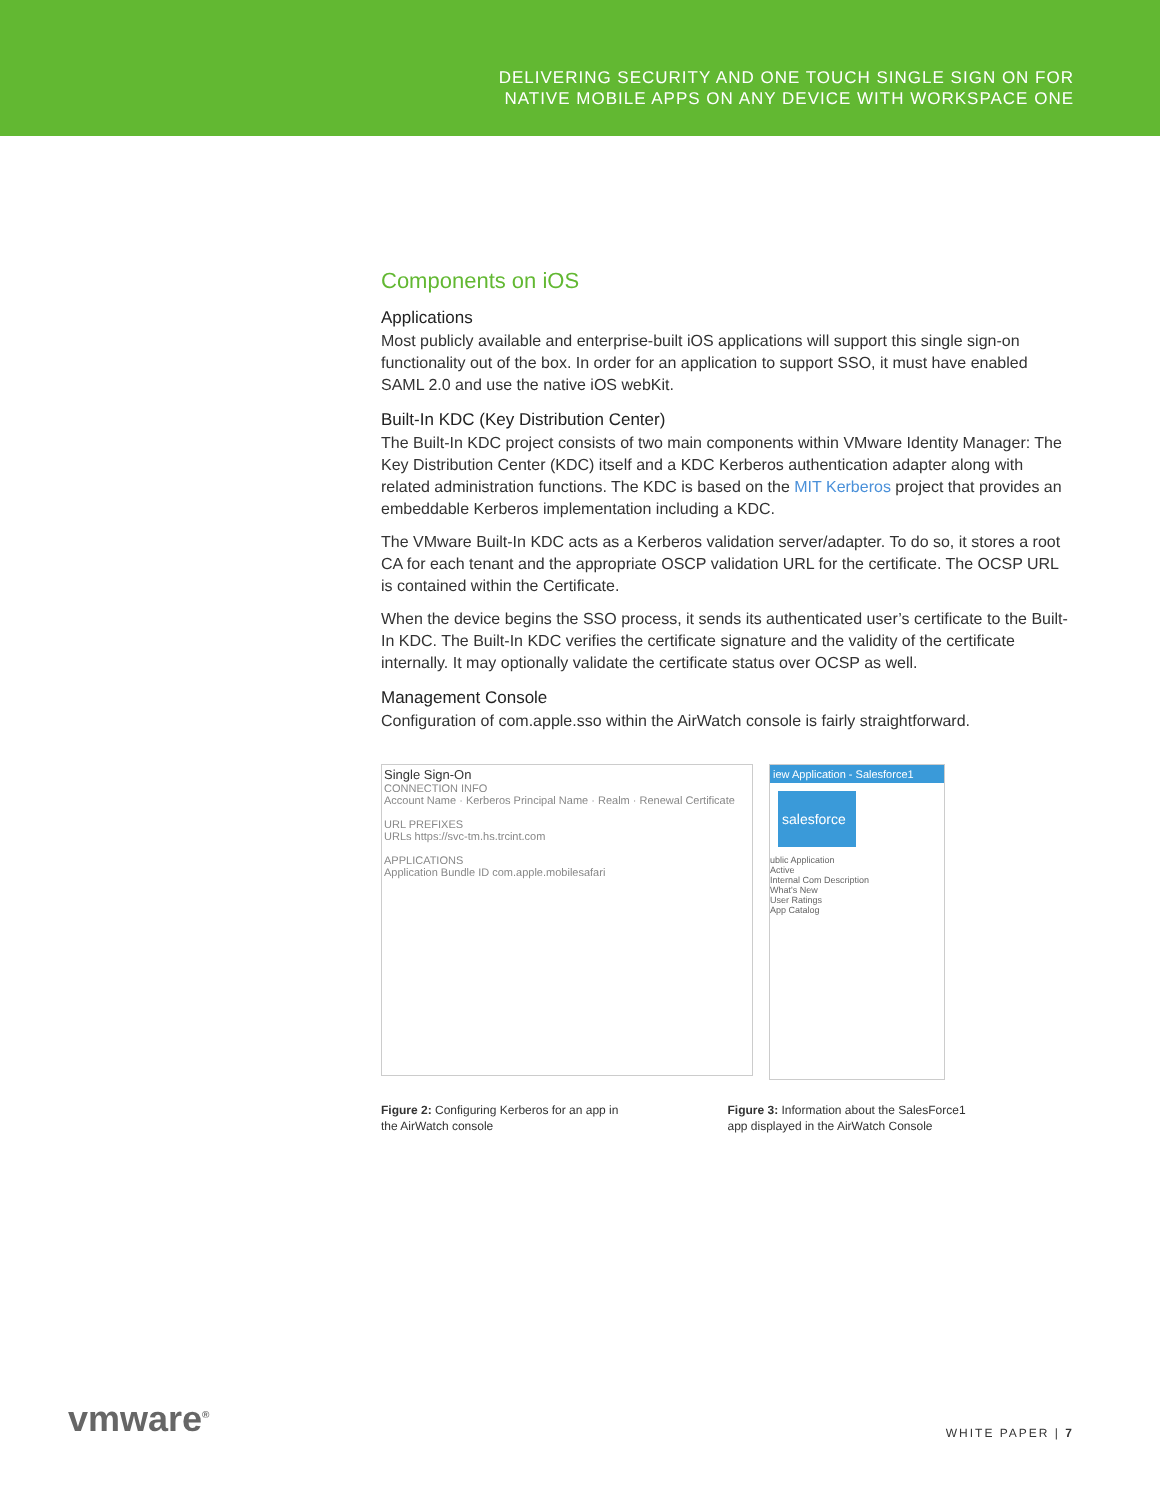DELIVERING SECURITY AND ONE TOUCH SINGLE SIGN ON FOR
NATIVE MOBILE APPS ON ANY DEVICE WITH WORKSPACE ONE
Components on iOS
Applications
Most publicly available and enterprise-built iOS applications will support this single sign-on functionality out of the box. In order for an application to support SSO, it must have enabled SAML 2.0 and use the native iOS webKit.
Built-In KDC (Key Distribution Center)
The Built-In KDC project consists of two main components within VMware Identity Manager: The Key Distribution Center (KDC) itself and a KDC Kerberos authentication adapter along with related administration functions. The KDC is based on the MIT Kerberos project that provides an embeddable Kerberos implementation including a KDC.
The VMware Built-In KDC acts as a Kerberos validation server/adapter. To do so, it stores a root CA for each tenant and the appropriate OSCP validation URL for the certificate. The OCSP URL is contained within the Certificate.
When the device begins the SSO process, it sends its authenticated user’s certificate to the Built-In KDC. The Built-In KDC verifies the certificate signature and the validity of the certificate internally. It may optionally validate the certificate status over OCSP as well.
Management Console
Configuration of com.apple.sso within the AirWatch console is fairly straightforward.
Single Sign-On
CONNECTION INFO
Account Name · Kerberos Principal Name · Realm · Renewal Certificate
URL PREFIXES
URLs https://svc-tm.hs.trcint.com
APPLICATIONS
Application Bundle ID com.apple.mobilesafari
iew Application - Salesforce1
salesforce
ublic Application
Active
Internal Com Description
What's New
User Ratings
App Catalog
Figure 2: Configuring Kerberos for an app in the AirWatch console
Figure 3: Information about the SalesForce1 app displayed in the AirWatch Console
vmware<sup>®</sup>
WHITE PAPER | 7